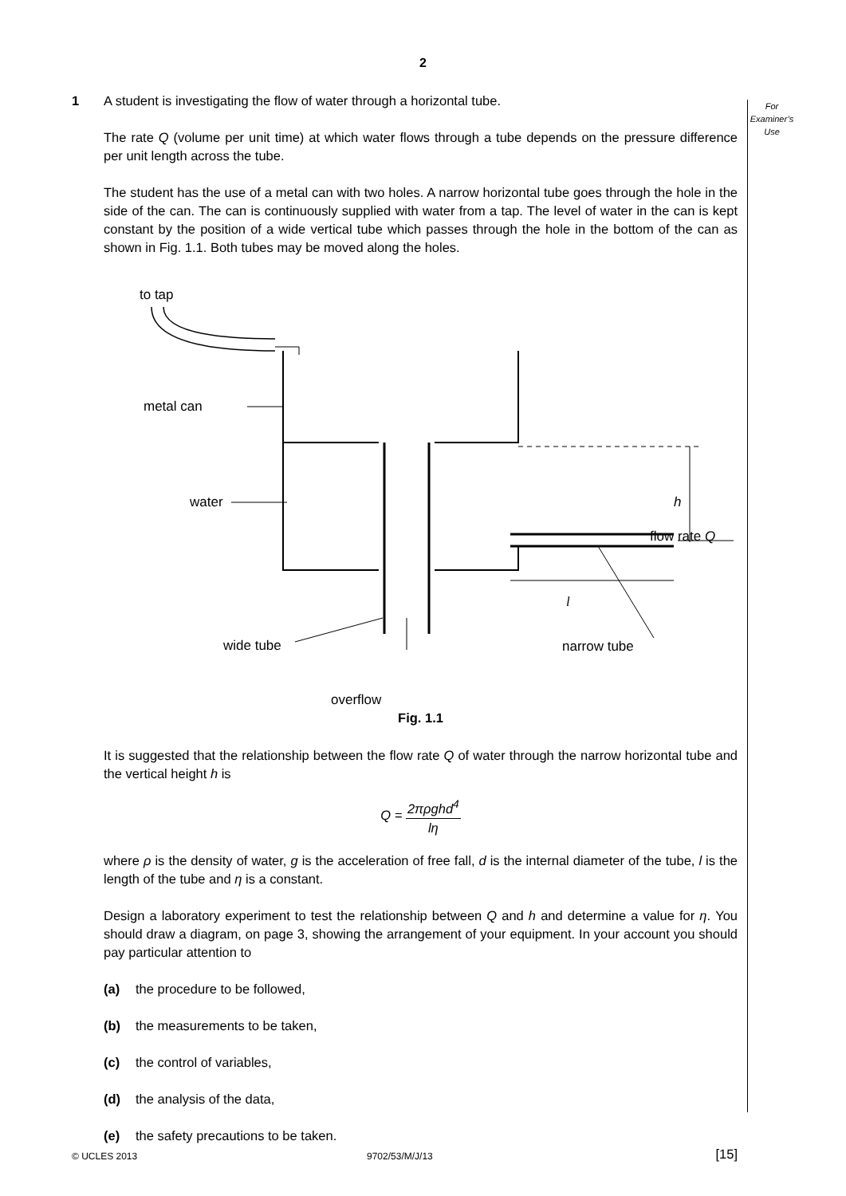2
For
Examiner’s
Use
1 A student is investigating the flow of water through a horizontal tube.
The rate Q (volume per unit time) at which water flows through a tube depends on the pressure difference per unit length across the tube.
The student has the use of a metal can with two holes. A narrow horizontal tube goes through the hole in the side of the can. The can is continuously supplied with water from a tap. The level of water in the can is kept constant by the position of a wide vertical tube which passes through the hole in the bottom of the can as shown in Fig. 1.1. Both tubes may be moved along the holes.
to tap
metal can
h
water
l
wide tube
flow rate Q
narrow tube
overflow
Fig. 1.1
It is suggested that the relationship between the flow rate Q of water through the narrow horizontal tube and the vertical height h is
Q = 2πρghd<sup>4</sup> lη
where ρ is the density of water, g is the acceleration of free fall, d is the internal diameter of the tube, l is the length of the tube and η is a constant.
Design a laboratory experiment to test the relationship between Q and h and determine a value for η. You should draw a diagram, on page 3, showing the arrangement of your equipment. In your account you should pay particular attention to
(a) the procedure to be followed,
(b) the measurements to be taken,
(c) the control of variables,
(d) the analysis of the data,
(e) the safety precautions to be taken.
[15]
© UCLES 2013 9702/53/M/J/13